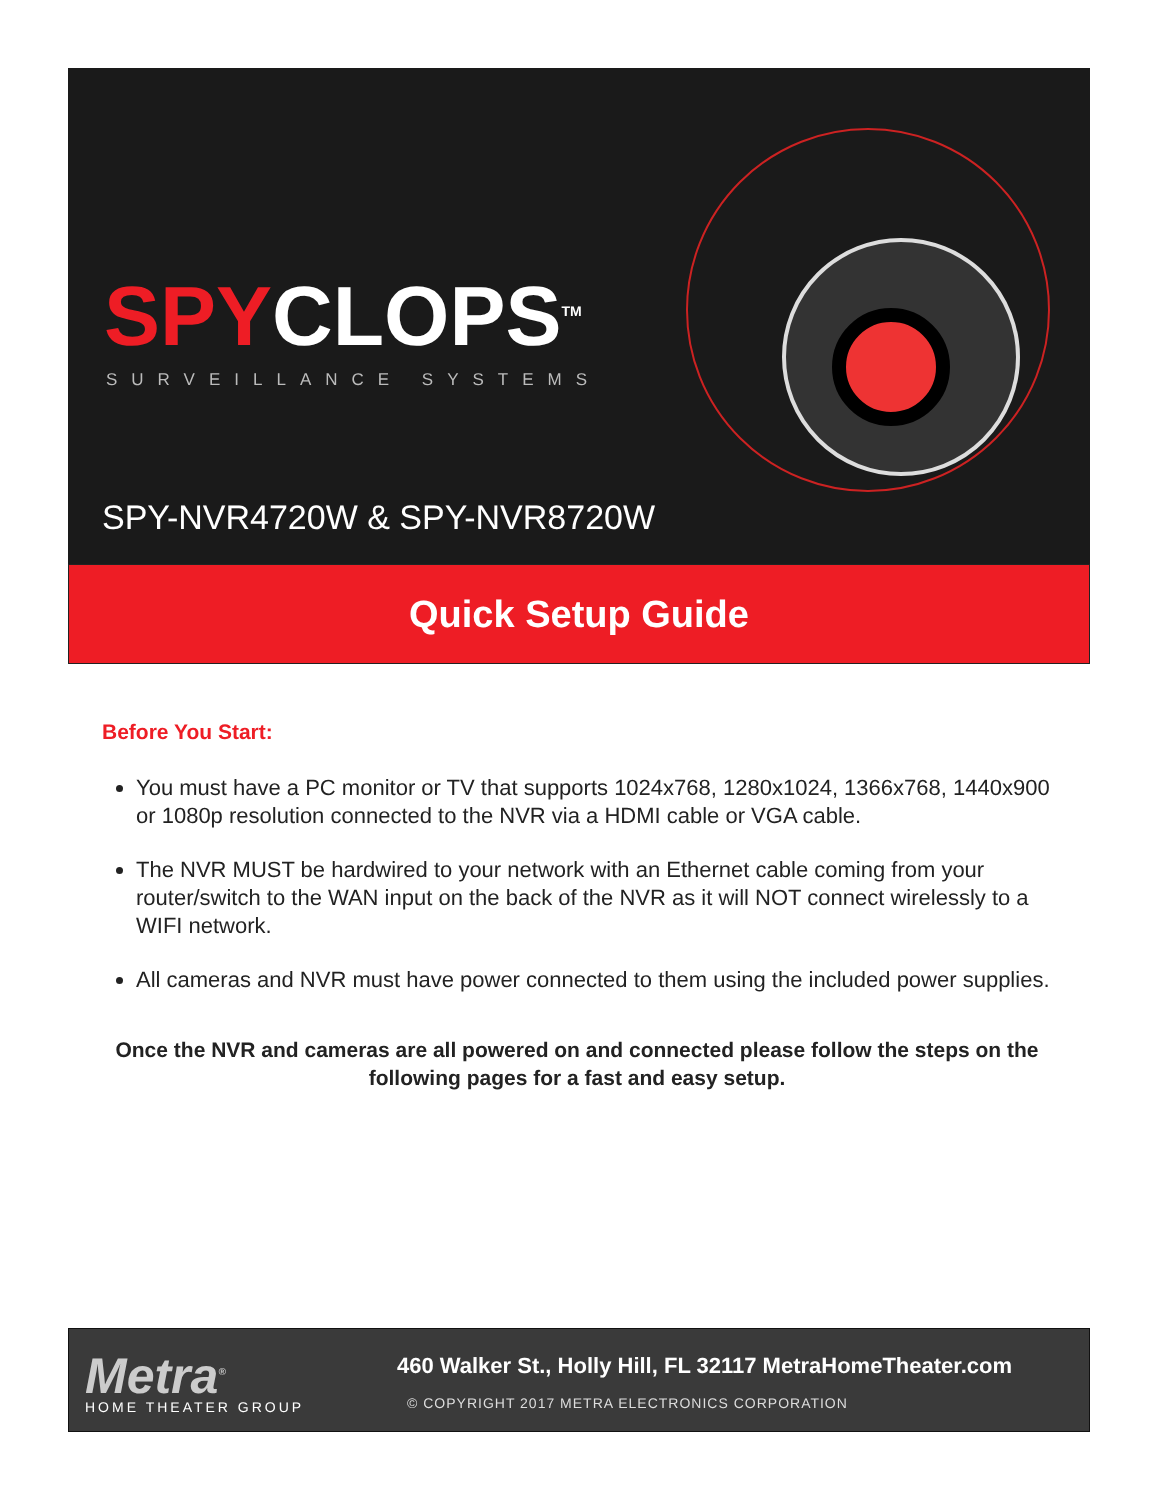SPYCLOPS<sup>TM</sup>
SURVEILLANCE SYSTEMS
SPY-NVR4720W & SPY-NVR8720W
Quick Setup Guide
Before You Start:
You must have a PC monitor or TV that supports 1024x768, 1280x1024, 1366x768, 1440x900 or 1080p resolution connected to the NVR via a HDMI cable or VGA cable.
The NVR MUST be hardwired to your network with an Ethernet cable coming from your router/switch to the WAN input on the back of the NVR as it will NOT connect wirelessly to a WIFI network.
All cameras and NVR must have power connected to them using the included power supplies.
Once the NVR and cameras are all powered on and connected please follow the steps on the following pages for a fast and easy setup.
Metra<sup>®</sup>
HOME THEATER GROUP
460 Walker St., Holly Hill, FL 32117 MetraHomeTheater.com
© COPYRIGHT 2017 METRA ELECTRONICS CORPORATION